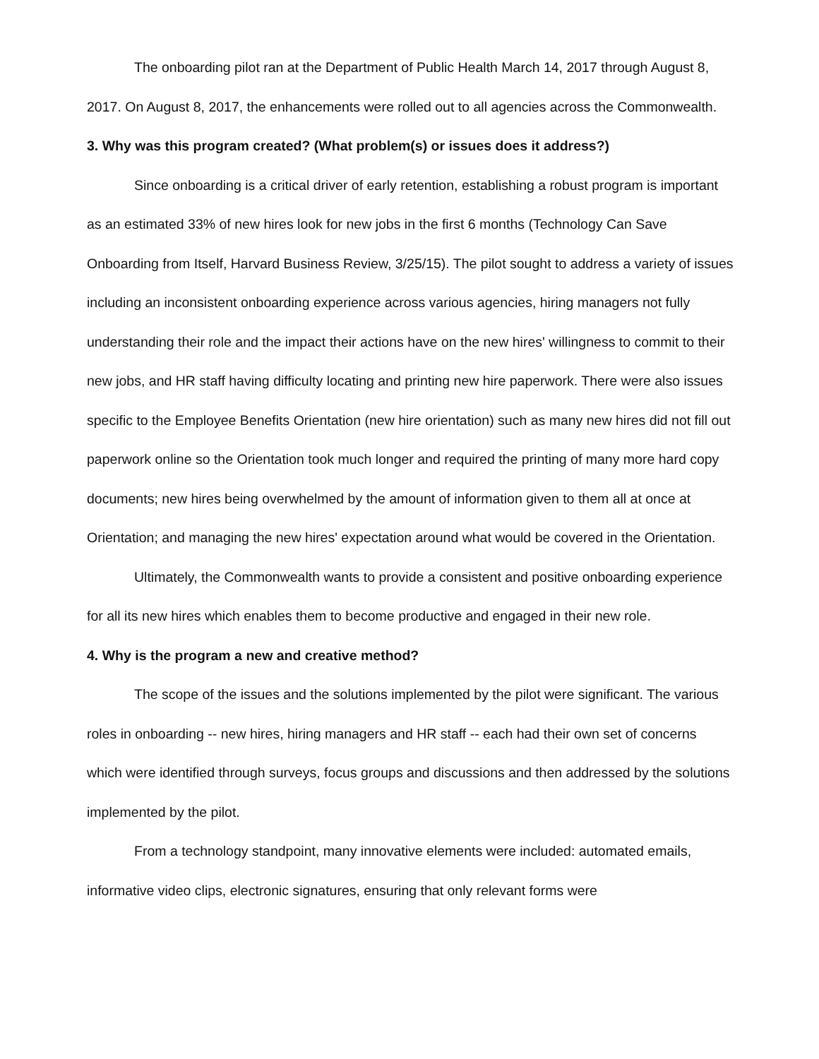The onboarding pilot ran at the Department of Public Health March 14, 2017 through August 8, 2017. On August 8, 2017, the enhancements were rolled out to all agencies across the Commonwealth.
3. Why was this program created? (What problem(s) or issues does it address?)
Since onboarding is a critical driver of early retention, establishing a robust program is important as an estimated 33% of new hires look for new jobs in the first 6 months (Technology Can Save Onboarding from Itself, Harvard Business Review, 3/25/15). The pilot sought to address a variety of issues including an inconsistent onboarding experience across various agencies, hiring managers not fully understanding their role and the impact their actions have on the new hires' willingness to commit to their new jobs, and HR staff having difficulty locating and printing new hire paperwork. There were also issues specific to the Employee Benefits Orientation (new hire orientation) such as many new hires did not fill out paperwork online so the Orientation took much longer and required the printing of many more hard copy documents; new hires being overwhelmed by the amount of information given to them all at once at Orientation; and managing the new hires' expectation around what would be covered in the Orientation.
Ultimately, the Commonwealth wants to provide a consistent and positive onboarding experience for all its new hires which enables them to become productive and engaged in their new role.
4. Why is the program a new and creative method?
The scope of the issues and the solutions implemented by the pilot were significant. The various roles in onboarding -- new hires, hiring managers and HR staff -- each had their own set of concerns which were identified through surveys, focus groups and discussions and then addressed by the solutions implemented by the pilot.
From a technology standpoint, many innovative elements were included: automated emails, informative video clips, electronic signatures, ensuring that only relevant forms were